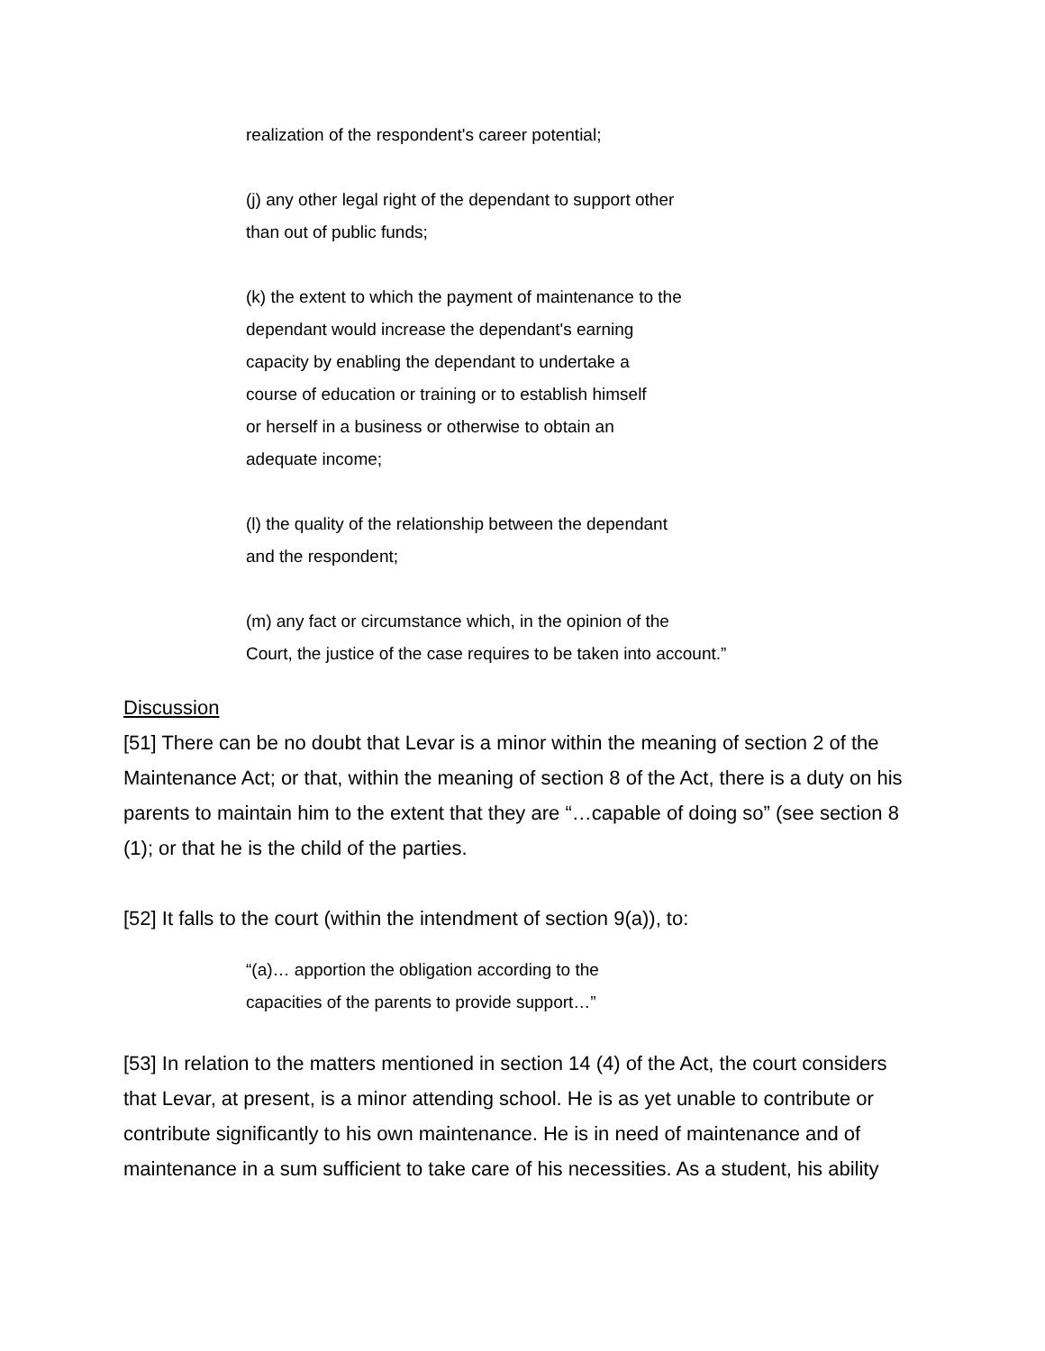realization of the respondent's career potential;
(j) any other legal right of the dependant to support other
than out of public funds;
(k) the extent to which the payment of maintenance to the
dependant would increase the dependant's earning
capacity by enabling the dependant to undertake a
course of education or training or to establish himself
or herself in a business or otherwise to obtain an
adequate income;
(l) the quality of the relationship between the dependant
and the respondent;
(m) any fact or circumstance which, in the opinion of the
Court, the justice of the case requires to be taken into account.”
Discussion
[51] There can be no doubt that Levar is a minor within the meaning of section 2 of the Maintenance Act; or that, within the meaning of section 8 of the Act, there is a duty on his parents to maintain him to the extent that they are “…capable of doing so” (see section 8 (1); or that he is the child of the parties.
[52] It falls to the court (within the intendment of section 9(a)), to:
“(a)… apportion the obligation according to the
capacities of the parents to provide support…”
[53] In relation to the matters mentioned in section 14 (4) of the Act, the court considers that Levar, at present, is a minor attending school. He is as yet unable to contribute or contribute significantly to his own maintenance. He is in need of maintenance and of maintenance in a sum sufficient to take care of his necessities. As a student, his ability